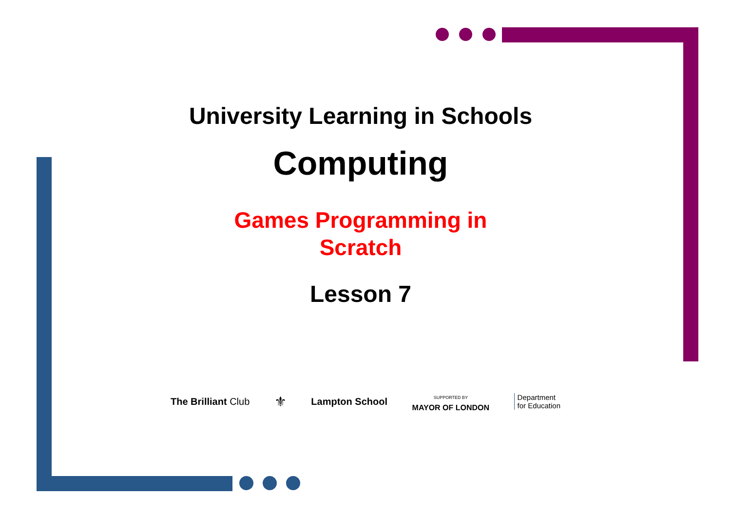University Learning in Schools
Computing
Games Programming in
Scratch
Lesson 7
The Brilliant Club ⚜ Lampton School SUPPORTED BY
MAYOR OF LONDON Department
for Education